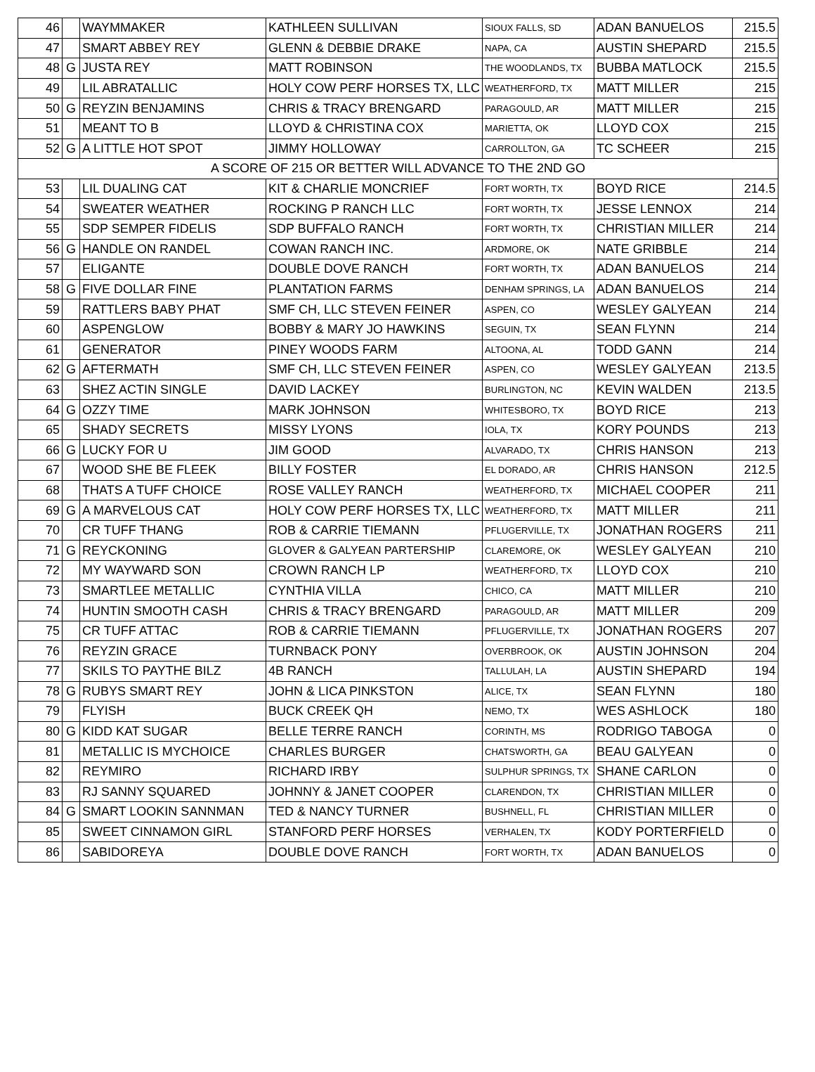| 46 | | WAYMMAKER | KATHLEEN SULLIVAN | SIOUX FALLS, SD | ADAN BANUELOS | 215.5 |
| 47 | | SMART ABBEY REY | GLENN & DEBBIE DRAKE | NAPA, CA | AUSTIN SHEPARD | 215.5 |
| 48 | G | JUSTA REY | MATT ROBINSON | THE WOODLANDS, TX | BUBBA MATLOCK | 215.5 |
| 49 | | LIL ABRATALLIC | HOLY COW PERF HORSES TX, LLC | WEATHERFORD, TX | MATT MILLER | 215 |
| 50 | G | REYZIN BENJAMINS | CHRIS & TRACY BRENGARD | PARAGOULD, AR | MATT MILLER | 215 |
| 51 | | MEANT TO B | LLOYD & CHRISTINA COX | MARIETTA, OK | LLOYD COX | 215 |
| 52 | G | A LITTLE HOT SPOT | JIMMY HOLLOWAY | CARROLLTON, GA | TC SCHEER | 215 |
| A SCORE OF 215 OR BETTER WILL ADVANCE TO THE 2ND GO | | | | | | |
| 53 | | LIL DUALING CAT | KIT & CHARLIE MONCRIEF | FORT WORTH, TX | BOYD RICE | 214.5 |
| 54 | | SWEATER WEATHER | ROCKING P RANCH LLC | FORT WORTH, TX | JESSE LENNOX | 214 |
| 55 | | SDP SEMPER FIDELIS | SDP BUFFALO RANCH | FORT WORTH, TX | CHRISTIAN MILLER | 214 |
| 56 | G | HANDLE ON RANDEL | COWAN RANCH INC. | ARDMORE, OK | NATE GRIBBLE | 214 |
| 57 | | ELIGANTE | DOUBLE DOVE RANCH | FORT WORTH, TX | ADAN BANUELOS | 214 |
| 58 | G | FIVE DOLLAR FINE | PLANTATION FARMS | DENHAM SPRINGS, LA | ADAN BANUELOS | 214 |
| 59 | | RATTLERS BABY PHAT | SMF CH, LLC STEVEN FEINER | ASPEN, CO | WESLEY GALYEAN | 214 |
| 60 | | ASPENGLOW | BOBBY & MARY JO HAWKINS | SEGUIN, TX | SEAN FLYNN | 214 |
| 61 | | GENERATOR | PINEY WOODS FARM | ALTOONA, AL | TODD GANN | 214 |
| 62 | G | AFTERMATH | SMF CH, LLC STEVEN FEINER | ASPEN, CO | WESLEY GALYEAN | 213.5 |
| 63 | | SHEZ ACTIN SINGLE | DAVID LACKEY | BURLINGTON, NC | KEVIN WALDEN | 213.5 |
| 64 | G | OZZY TIME | MARK JOHNSON | WHITESBORO, TX | BOYD RICE | 213 |
| 65 | | SHADY SECRETS | MISSY LYONS | IOLA, TX | KORY POUNDS | 213 |
| 66 | G | LUCKY FOR U | JIM GOOD | ALVARADO, TX | CHRIS HANSON | 213 |
| 67 | | WOOD SHE BE FLEEK | BILLY FOSTER | EL DORADO, AR | CHRIS HANSON | 212.5 |
| 68 | | THATS A TUFF CHOICE | ROSE VALLEY RANCH | WEATHERFORD, TX | MICHAEL COOPER | 211 |
| 69 | G | A MARVELOUS CAT | HOLY COW PERF HORSES TX, LLC | WEATHERFORD, TX | MATT MILLER | 211 |
| 70 | | CR TUFF THANG | ROB & CARRIE TIEMANN | PFLUGERVILLE, TX | JONATHAN ROGERS | 211 |
| 71 | G | REYCKONING | GLOVER & GALYEAN PARTERSHIP | CLAREMORE, OK | WESLEY GALYEAN | 210 |
| 72 | | MY WAYWARD SON | CROWN RANCH LP | WEATHERFORD, TX | LLOYD COX | 210 |
| 73 | | SMARTLEE METALLIC | CYNTHIA VILLA | CHICO, CA | MATT MILLER | 210 |
| 74 | | HUNTIN SMOOTH CASH | CHRIS & TRACY BRENGARD | PARAGOULD, AR | MATT MILLER | 209 |
| 75 | | CR TUFF ATTAC | ROB & CARRIE TIEMANN | PFLUGERVILLE, TX | JONATHAN ROGERS | 207 |
| 76 | | REYZIN GRACE | TURNBACK PONY | OVERBROOK, OK | AUSTIN JOHNSON | 204 |
| 77 | | SKILS TO PAYTHE BILZ | 4B RANCH | TALLULAH, LA | AUSTIN SHEPARD | 194 |
| 78 | G | RUBYS SMART REY | JOHN & LICA PINKSTON | ALICE, TX | SEAN FLYNN | 180 |
| 79 | | FLYISH | BUCK CREEK QH | NEMO, TX | WES ASHLOCK | 180 |
| 80 | G | KIDD KAT SUGAR | BELLE TERRE RANCH | CORINTH, MS | RODRIGO TABOGA | 0 |
| 81 | | METALLIC IS MYCHOICE | CHARLES BURGER | CHATSWORTH, GA | BEAU GALYEAN | 0 |
| 82 | | REYMIRO | RICHARD IRBY | SULPHUR SPRINGS, TX | SHANE CARLON | 0 |
| 83 | | RJ SANNY SQUARED | JOHNNY & JANET COOPER | CLARENDON, TX | CHRISTIAN MILLER | 0 |
| 84 | G | SMART LOOKIN SANNMAN | TED & NANCY TURNER | BUSHNELL, FL | CHRISTIAN MILLER | 0 |
| 85 | | SWEET CINNAMON GIRL | STANFORD PERF HORSES | VERHALEN, TX | KODY PORTERFIELD | 0 |
| 86 | | SABIDOREYA | DOUBLE DOVE RANCH | FORT WORTH, TX | ADAN BANUELOS | 0 |